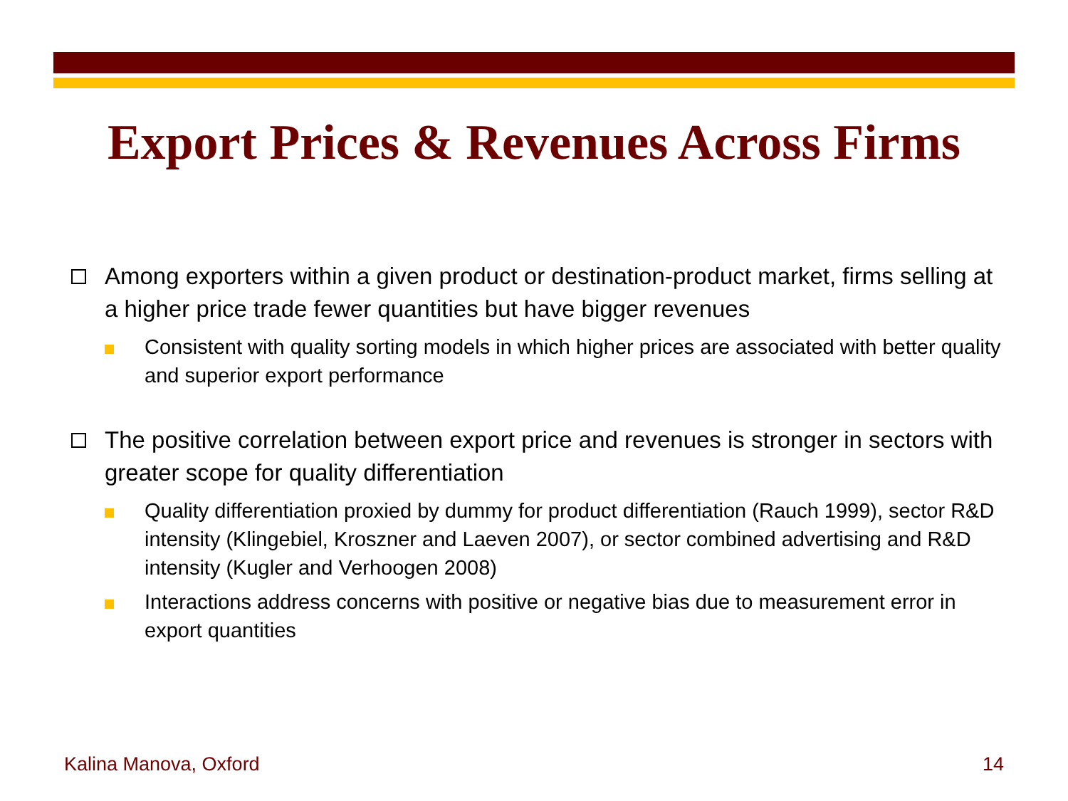Export Prices & Revenues Across Firms
Among exporters within a given product or destination-product market, firms selling at a higher price trade fewer quantities but have bigger revenues
Consistent with quality sorting models in which higher prices are associated with better quality and superior export performance
The positive correlation between export price and revenues is stronger in sectors with greater scope for quality differentiation
Quality differentiation proxied by dummy for product differentiation (Rauch 1999), sector R&D intensity (Klingebiel, Kroszner and Laeven 2007), or sector combined advertising and R&D intensity (Kugler and Verhoogen 2008)
Interactions address concerns with positive or negative bias due to measurement error in export quantities
Kalina Manova, Oxford 14